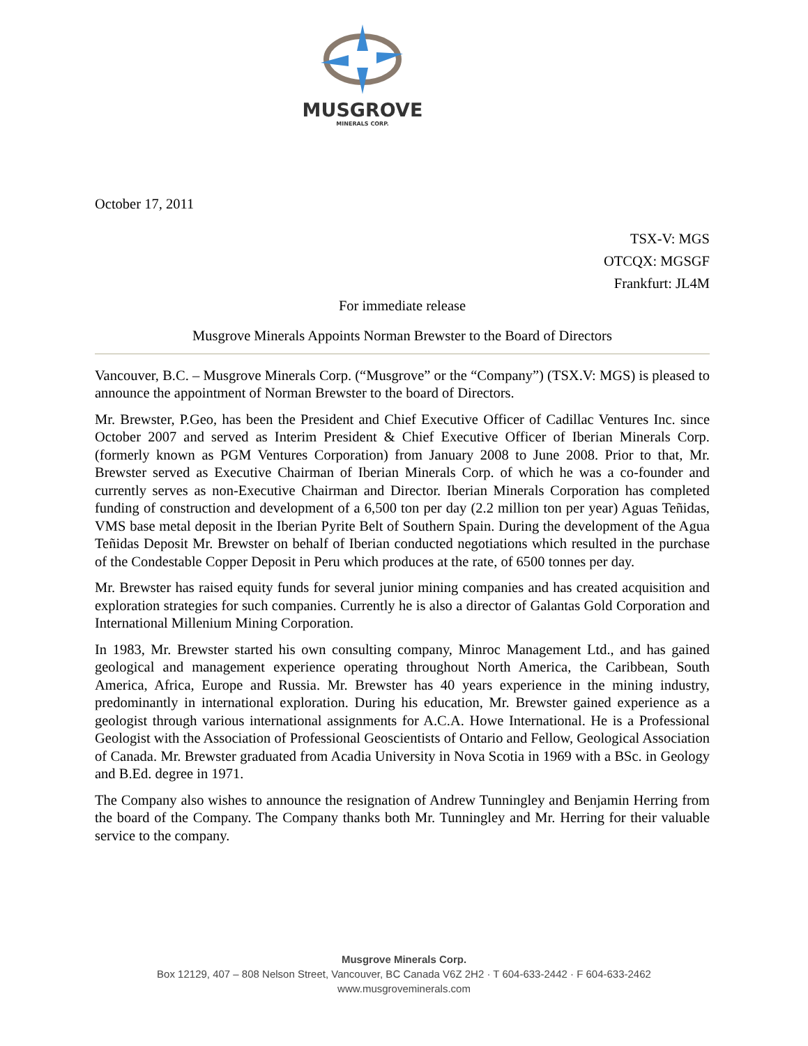MUSGROVE
MINERALS CORP.
October 17, 2011
TSX-V: MGS
OTCQX: MGSGF
Frankfurt: JL4M
For immediate release
Musgrove Minerals Appoints Norman Brewster to the Board of Directors
Vancouver, B.C. – Musgrove Minerals Corp. (“Musgrove” or the “Company”) (TSX.V: MGS) is pleased to announce the appointment of Norman Brewster to the board of Directors.
Mr. Brewster, P.Geo, has been the President and Chief Executive Officer of Cadillac Ventures Inc. since October 2007 and served as Interim President & Chief Executive Officer of Iberian Minerals Corp. (formerly known as PGM Ventures Corporation) from January 2008 to June 2008. Prior to that, Mr. Brewster served as Executive Chairman of Iberian Minerals Corp. of which he was a co-founder and currently serves as non-Executive Chairman and Director. Iberian Minerals Corporation has completed funding of construction and development of a 6,500 ton per day (2.2 million ton per year) Aguas Teñidas, VMS base metal deposit in the Iberian Pyrite Belt of Southern Spain. During the development of the Agua Teñidas Deposit Mr. Brewster on behalf of Iberian conducted negotiations which resulted in the purchase of the Condestable Copper Deposit in Peru which produces at the rate, of 6500 tonnes per day.
Mr. Brewster has raised equity funds for several junior mining companies and has created acquisition and exploration strategies for such companies. Currently he is also a director of Galantas Gold Corporation and International Millenium Mining Corporation.
In 1983, Mr. Brewster started his own consulting company, Minroc Management Ltd., and has gained geological and management experience operating throughout North America, the Caribbean, South America, Africa, Europe and Russia. Mr. Brewster has 40 years experience in the mining industry, predominantly in international exploration. During his education, Mr. Brewster gained experience as a geologist through various international assignments for A.C.A. Howe International. He is a Professional Geologist with the Association of Professional Geoscientists of Ontario and Fellow, Geological Association of Canada. Mr. Brewster graduated from Acadia University in Nova Scotia in 1969 with a BSc. in Geology and B.Ed. degree in 1971.
The Company also wishes to announce the resignation of Andrew Tunningley and Benjamin Herring from the board of the Company. The Company thanks both Mr. Tunningley and Mr. Herring for their valuable service to the company.
Musgrove Minerals Corp.
Box 12129, 407 – 808 Nelson Street, Vancouver, BC Canada V6Z 2H2 · T 604-633-2442 · F 604-633-2462
www.musgroveminerals.com